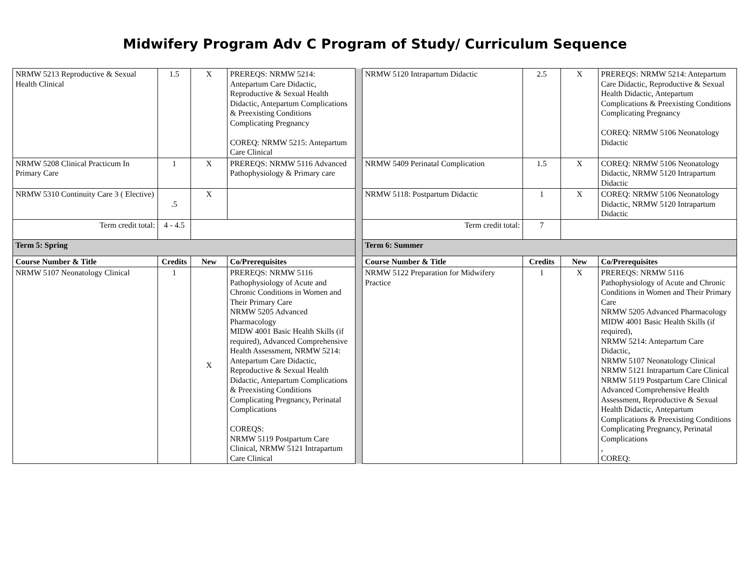Midwifery Program Adv C Program of Study/ Curriculum Sequence
| NRMW 5213 Reproductive & Sexual Health Clinical | 1.5 | X | PREREQS: NRMW 5214: Antepartum Care Didactic, Reproductive & Sexual Health Didactic, Antepartum Complications & Preexisting Conditions Complicating Pregnancy COREQ: NRMW 5215: Antepartum Care Clinical | | NRMW 5120 Intrapartum Didactic | 2.5 | X | PREREQS: NRMW 5214: Antepartum Care Didactic, Reproductive & Sexual Health Didactic, Antepartum Complications & Preexisting Conditions Complicating Pregnancy COREQ: NRMW 5106 Neonatology Didactic |
| NRMW 5208 Clinical Practicum In Primary Care | 1 | X | PREREQS: NRMW 5116 Advanced Pathophysiology & Primary care | | NRMW 5409 Perinatal Complication | 1.5 | X | COREQ: NRMW 5106 Neonatology Didactic, NRMW 5120 Intrapartum Didactic |
| NRMW 5310 Continuity Care 3 ( Elective) | .5 | X | | | NRMW 5118: Postpartum Didactic | 1 | X | COREQ: NRMW 5106 Neonatology Didactic, NRMW 5120 Intrapartum Didactic |
| Term credit total: | 4 - 4.5 | | | | Term credit total: | 7 | | |
| Term 5: Spring | | | | | Term 6: Summer | | | |
| Course Number & Title | Credits | New | Co/Prerequisites | | Course Number & Title | Credits | New | Co/Prerequisites |
| NRMW 5107 Neonatology Clinical | 1 | X | PREREQS: NRMW 5116 Pathophysiology of Acute and Chronic Conditions in Women and Their Primary Care NRMW 5205 Advanced Pharmacology MIDW 4001 Basic Health Skills (if required), Advanced Comprehensive Health Assessment, NRMW 5214: Antepartum Care Didactic, Reproductive & Sexual Health Didactic, Antepartum Complications & Preexisting Conditions Complicating Pregnancy, Perinatal Complications COREQS: NRMW 5119 Postpartum Care Clinical, NRMW 5121 Intrapartum Care Clinical | | NRMW 5122 Preparation for Midwifery Practice | 1 | X | PREREQS: NRMW 5116 Pathophysiology of Acute and Chronic Conditions in Women and Their Primary Care NRMW 5205 Advanced Pharmacology MIDW 4001 Basic Health Skills (if required), NRMW 5214: Antepartum Care Didactic, NRMW 5107 Neonatology Clinical NRMW 5121 Intrapartum Care Clinical NRMW 5119 Postpartum Care Clinical Advanced Comprehensive Health Assessment, Reproductive & Sexual Health Didactic, Antepartum Complications & Preexisting Conditions Complicating Pregnancy, Perinatal Complications , COREQ: |